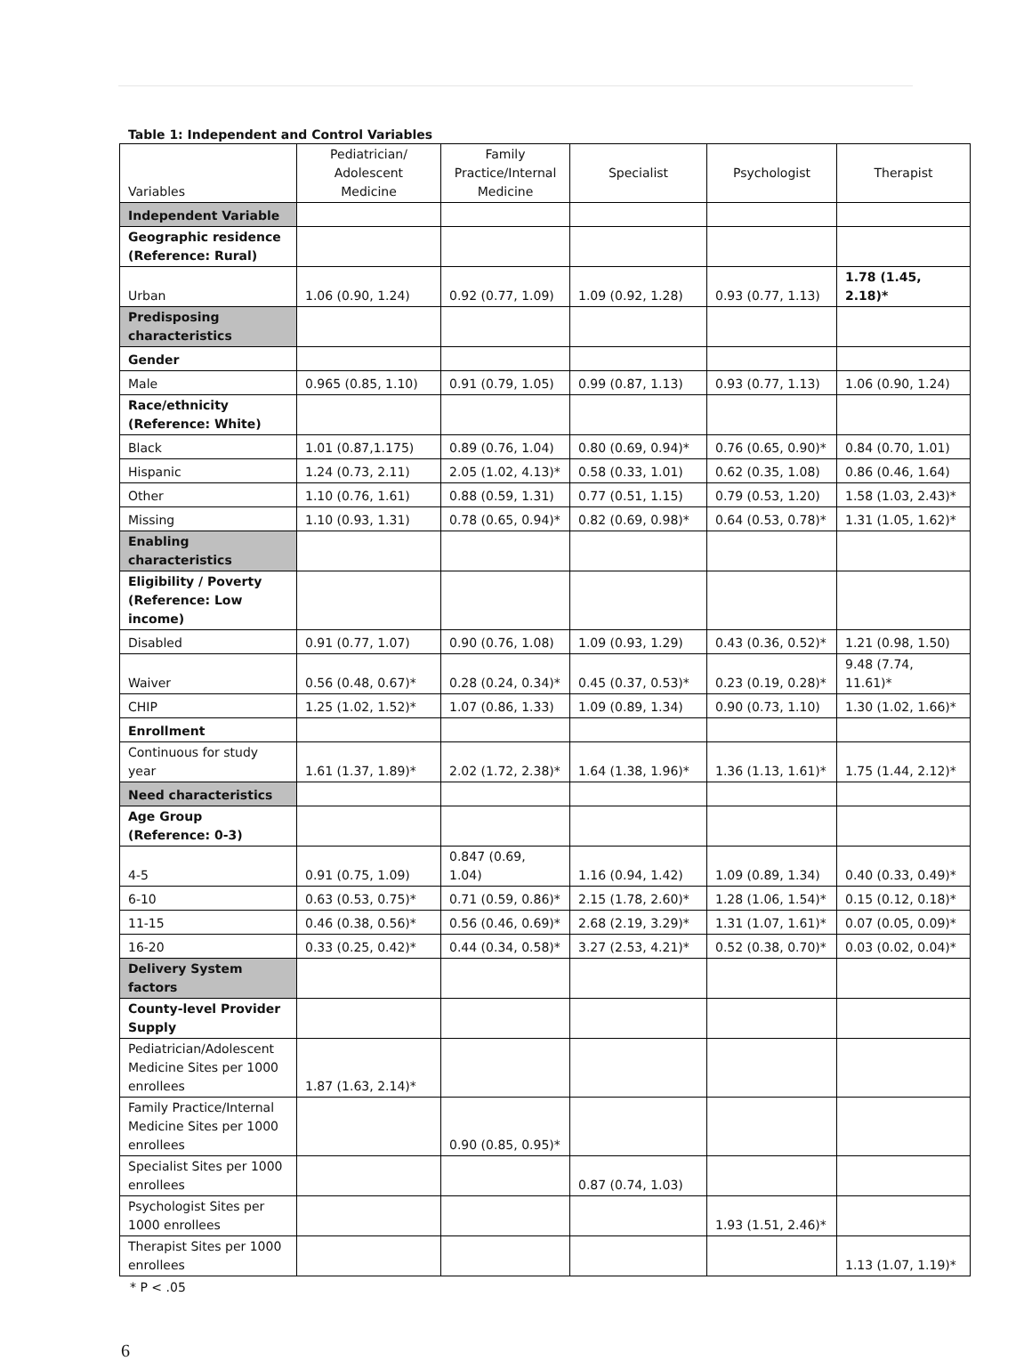Table 1: Independent and Control Variables
| Variables | Pediatrician/ Adolescent Medicine | Family Practice/Internal Medicine | Specialist | Psychologist | Therapist |
| --- | --- | --- | --- | --- | --- |
| Independent Variable | | | | | |
| Geographic residence (Reference: Rural) | | | | | |
| Urban | 1.06 (0.90, 1.24) | 0.92 (0.77, 1.09) | 1.09 (0.92, 1.28) | 0.93 (0.77, 1.13) | 1.78 (1.45, 2.18)* |
| Predisposing characteristics | | | | | |
| Gender | | | | | |
| Male | 0.965 (0.85, 1.10) | 0.91 (0.79, 1.05) | 0.99 (0.87, 1.13) | 0.93 (0.77, 1.13) | 1.06 (0.90, 1.24) |
| Race/ethnicity (Reference: White) | | | | | |
| Black | 1.01 (0.87,1.175) | 0.89 (0.76, 1.04) | 0.80 (0.69, 0.94)* | 0.76 (0.65, 0.90)* | 0.84 (0.70, 1.01) |
| Hispanic | 1.24 (0.73, 2.11) | 2.05 (1.02, 4.13)* | 0.58 (0.33, 1.01) | 0.62 (0.35, 1.08) | 0.86 (0.46, 1.64) |
| Other | 1.10 (0.76, 1.61) | 0.88 (0.59, 1.31) | 0.77 (0.51, 1.15) | 0.79 (0.53, 1.20) | 1.58 (1.03, 2.43)* |
| Missing | 1.10 (0.93, 1.31) | 0.78 (0.65, 0.94)* | 0.82 (0.69, 0.98)* | 0.64 (0.53, 0.78)* | 1.31 (1.05, 1.62)* |
| Enabling characteristics | | | | | |
| Eligibility / Poverty (Reference: Low income) | | | | | |
| Disabled | 0.91 (0.77, 1.07) | 0.90 (0.76, 1.08) | 1.09 (0.93, 1.29) | 0.43 (0.36, 0.52)* | 1.21 (0.98, 1.50) |
| Waiver | 0.56 (0.48, 0.67)* | 0.28 (0.24, 0.34)* | 0.45 (0.37, 0.53)* | 0.23 (0.19, 0.28)* | 9.48 (7.74, 11.61)* |
| CHIP | 1.25 (1.02, 1.52)* | 1.07 (0.86, 1.33) | 1.09 (0.89, 1.34) | 0.90 (0.73, 1.10) | 1.30 (1.02, 1.66)* |
| Enrollment | | | | | |
| Continuous for study year | 1.61 (1.37, 1.89)* | 2.02 (1.72, 2.38)* | 1.64 (1.38, 1.96)* | 1.36 (1.13, 1.61)* | 1.75 (1.44, 2.12)* |
| Need characteristics | | | | | |
| Age Group (Reference: 0-3) | | | | | |
| 4-5 | 0.91 (0.75, 1.09) | 0.847 (0.69, 1.04) | 1.16 (0.94, 1.42) | 1.09 (0.89, 1.34) | 0.40 (0.33, 0.49)* |
| 6-10 | 0.63 (0.53, 0.75)* | 0.71 (0.59, 0.86)* | 2.15 (1.78, 2.60)* | 1.28 (1.06, 1.54)* | 0.15 (0.12, 0.18)* |
| 11-15 | 0.46 (0.38, 0.56)* | 0.56 (0.46, 0.69)* | 2.68 (2.19, 3.29)* | 1.31 (1.07, 1.61)* | 0.07 (0.05, 0.09)* |
| 16-20 | 0.33 (0.25, 0.42)* | 0.44 (0.34, 0.58)* | 3.27 (2.53, 4.21)* | 0.52 (0.38, 0.70)* | 0.03 (0.02, 0.04)* |
| Delivery System factors | | | | | |
| County-level Provider Supply | | | | | |
| Pediatrician/Adolescent Medicine Sites per 1000 enrollees | 1.87 (1.63, 2.14)* | | | | |
| Family Practice/Internal Medicine Sites per 1000 enrollees | | 0.90 (0.85, 0.95)* | | | |
| Specialist Sites per 1000 enrollees | | | 0.87 (0.74, 1.03) | | |
| Psychologist Sites per 1000 enrollees | | | | 1.93 (1.51, 2.46)* | |
| Therapist Sites per 1000 enrollees | | | | | 1.13 (1.07, 1.19)* |
* P < .05
6